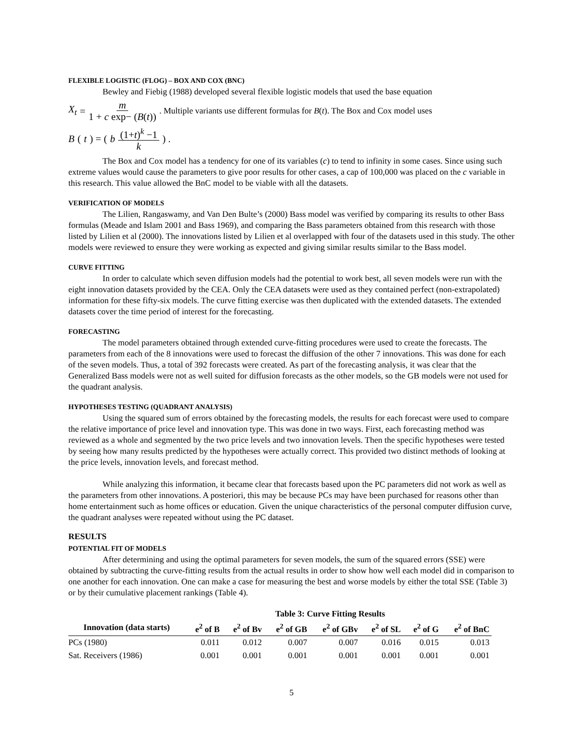FLEXIBLE LOGISTIC (FLOG) – BOX AND COX (BNC)
Bewley and Fiebig (1988) developed several flexible logistic models that used the base equation
X<sub>t</sub> = m 1 + c exp− (B(t)) . Multiple variants use different formulas for B(t). The Box and Cox model uses
B (t) = (b (1+t)<sup>k</sup> −1 k) .
The Box and Cox model has a tendency for one of its variables (c) to tend to infinity in some cases. Since using such extreme values would cause the parameters to give poor results for other cases, a cap of 100,000 was placed on the c variable in this research. This value allowed the BnC model to be viable with all the datasets.
VERIFICATION OF MODELS
The Lilien, Rangaswamy, and Van Den Bulte’s (2000) Bass model was verified by comparing its results to other Bass formulas (Meade and Islam 2001 and Bass 1969), and comparing the Bass parameters obtained from this research with those listed by Lilien et al (2000). The innovations listed by Lilien et al overlapped with four of the datasets used in this study. The other models were reviewed to ensure they were working as expected and giving similar results similar to the Bass model.
CURVE FITTING
In order to calculate which seven diffusion models had the potential to work best, all seven models were run with the eight innovation datasets provided by the CEA. Only the CEA datasets were used as they contained perfect (non-extrapolated) information for these fifty-six models. The curve fitting exercise was then duplicated with the extended datasets. The extended datasets cover the time period of interest for the forecasting.
FORECASTING
The model parameters obtained through extended curve-fitting procedures were used to create the forecasts. The parameters from each of the 8 innovations were used to forecast the diffusion of the other 7 innovations. This was done for each of the seven models. Thus, a total of 392 forecasts were created. As part of the forecasting analysis, it was clear that the Generalized Bass models were not as well suited for diffusion forecasts as the other models, so the GB models were not used for the quadrant analysis.
HYPOTHESES TESTING (QUADRANT ANALYSIS)
Using the squared sum of errors obtained by the forecasting models, the results for each forecast were used to compare the relative importance of price level and innovation type. This was done in two ways. First, each forecasting method was reviewed as a whole and segmented by the two price levels and two innovation levels. Then the specific hypotheses were tested by seeing how many results predicted by the hypotheses were actually correct. This provided two distinct methods of looking at the price levels, innovation levels, and forecast method.
While analyzing this information, it became clear that forecasts based upon the PC parameters did not work as well as the parameters from other innovations. A posteriori, this may be because PCs may have been purchased for reasons other than home entertainment such as home offices or education. Given the unique characteristics of the personal computer diffusion curve, the quadrant analyses were repeated without using the PC dataset.
RESULTS
POTENTIAL FIT OF MODELS
After determining and using the optimal parameters for seven models, the sum of the squared errors (SSE) were obtained by subtracting the curve-fitting results from the actual results in order to show how well each model did in comparison to one another for each innovation. One can make a case for measuring the best and worse models by either the total SSE (Table 3) or by their cumulative placement rankings (Table 4).
Table 3: Curve Fitting Results
| Innovation (data starts) | e<sup>2</sup> of B | e<sup>2</sup> of Bv | e<sup>2</sup> of GB | e<sup>2</sup> of GBv | e<sup>2</sup> of SL | e<sup>2</sup> of G | e<sup>2</sup> of BnC |
| --- | --- | --- | --- | --- | --- | --- | --- |
| PCs (1980) | 0.011 | 0.012 | 0.007 | 0.007 | 0.016 | 0.015 | 0.013 |
| Sat. Receivers (1986) | 0.001 | 0.001 | 0.001 | 0.001 | 0.001 | 0.001 | 0.001 |
5